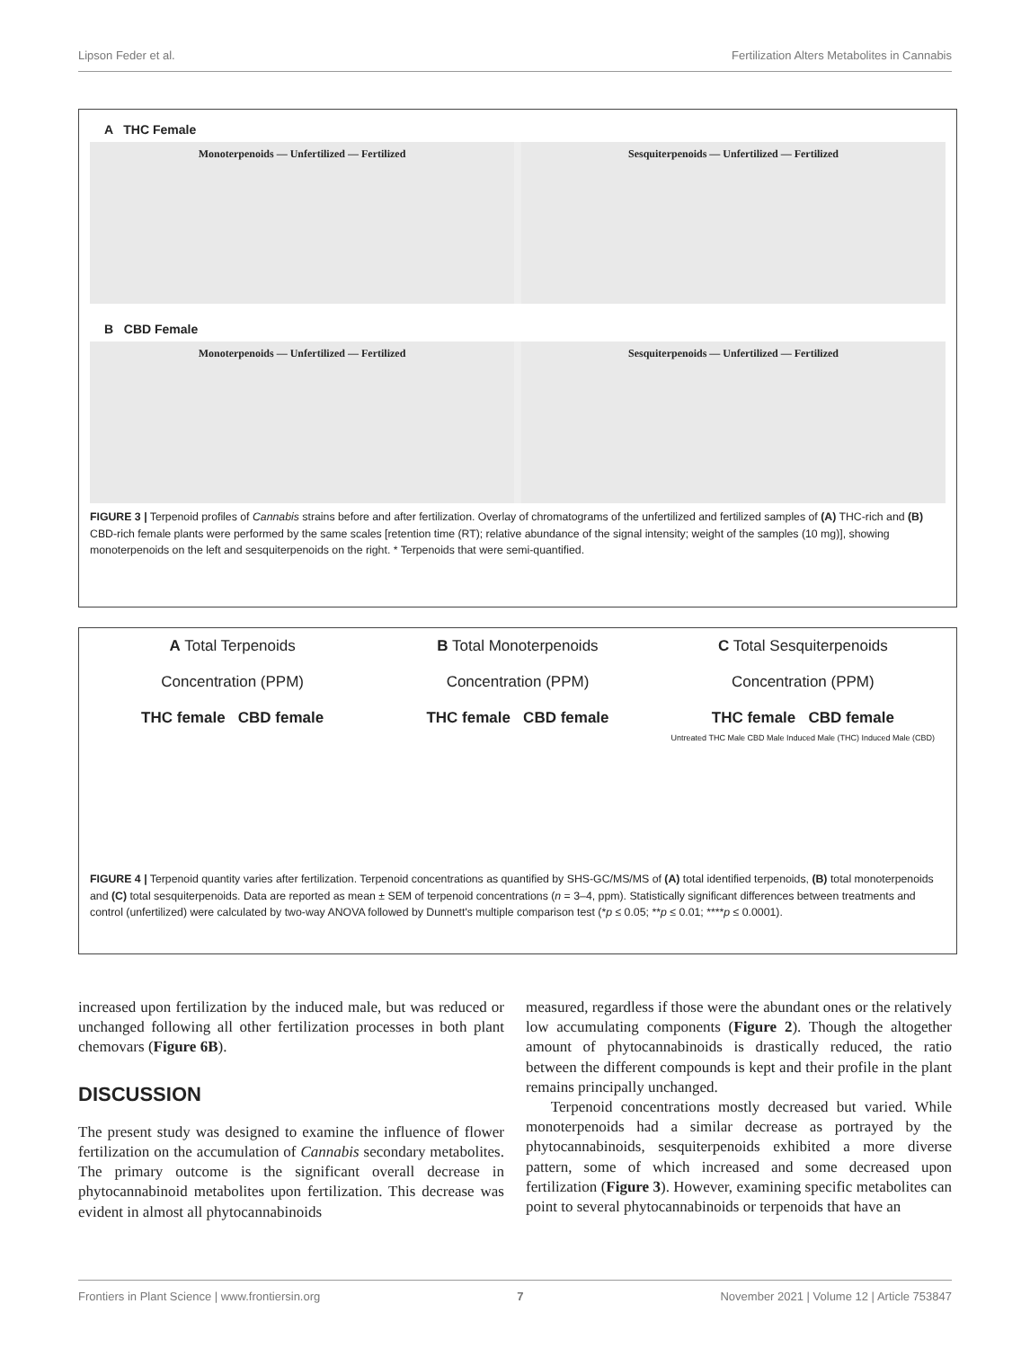Lipson Feder et al. Fertilization Alters Metabolites in Cannabis
A THC Female
Monoterpenoids — Unfertilized — Fertilized
Sesquiterpenoids — Unfertilized — Fertilized
B CBD Female
Monoterpenoids — Unfertilized — Fertilized
Sesquiterpenoids — Unfertilized — Fertilized
FIGURE 3 | Terpenoid profiles of Cannabis strains before and after fertilization. Overlay of chromatograms of the unfertilized and fertilized samples of (A) THC-rich and (B) CBD-rich female plants were performed by the same scales [retention time (RT); relative abundance of the signal intensity; weight of the samples (10 mg)], showing monoterpenoids on the left and sesquiterpenoids on the right. * Terpenoids that were semi-quantified.
A Total Terpenoids
Concentration (PPM)
THC female CBD female
B Total Monoterpenoids
Concentration (PPM)
THC female CBD female
C Total Sesquiterpenoids
Concentration (PPM)
THC female CBD female
Untreated THC Male CBD Male Induced Male (THC) Induced Male (CBD)
FIGURE 4 | Terpenoid quantity varies after fertilization. Terpenoid concentrations as quantified by SHS-GC/MS/MS of (A) total identified terpenoids, (B) total monoterpenoids and (C) total sesquiterpenoids. Data are reported as mean ± SEM of terpenoid concentrations (n = 3–4, ppm). Statistically significant differences between treatments and control (unfertilized) were calculated by two-way ANOVA followed by Dunnett's multiple comparison test (*p ≤ 0.05; **p ≤ 0.01; ****p ≤ 0.0001).
increased upon fertilization by the induced male, but was reduced or unchanged following all other fertilization processes in both plant chemovars (Figure 6B).
DISCUSSION
The present study was designed to examine the influence of flower fertilization on the accumulation of Cannabis secondary metabolites. The primary outcome is the significant overall decrease in phytocannabinoid metabolites upon fertilization. This decrease was evident in almost all phytocannabinoids
measured, regardless if those were the abundant ones or the relatively low accumulating components (Figure 2). Though the altogether amount of phytocannabinoids is drastically reduced, the ratio between the different compounds is kept and their profile in the plant remains principally unchanged.
Terpenoid concentrations mostly decreased but varied. While monoterpenoids had a similar decrease as portrayed by the phytocannabinoids, sesquiterpenoids exhibited a more diverse pattern, some of which increased and some decreased upon fertilization (Figure 3). However, examining specific metabolites can point to several phytocannabinoids or terpenoids that have an
Frontiers in Plant Science | www.frontiersin.org 7 November 2021 | Volume 12 | Article 753847